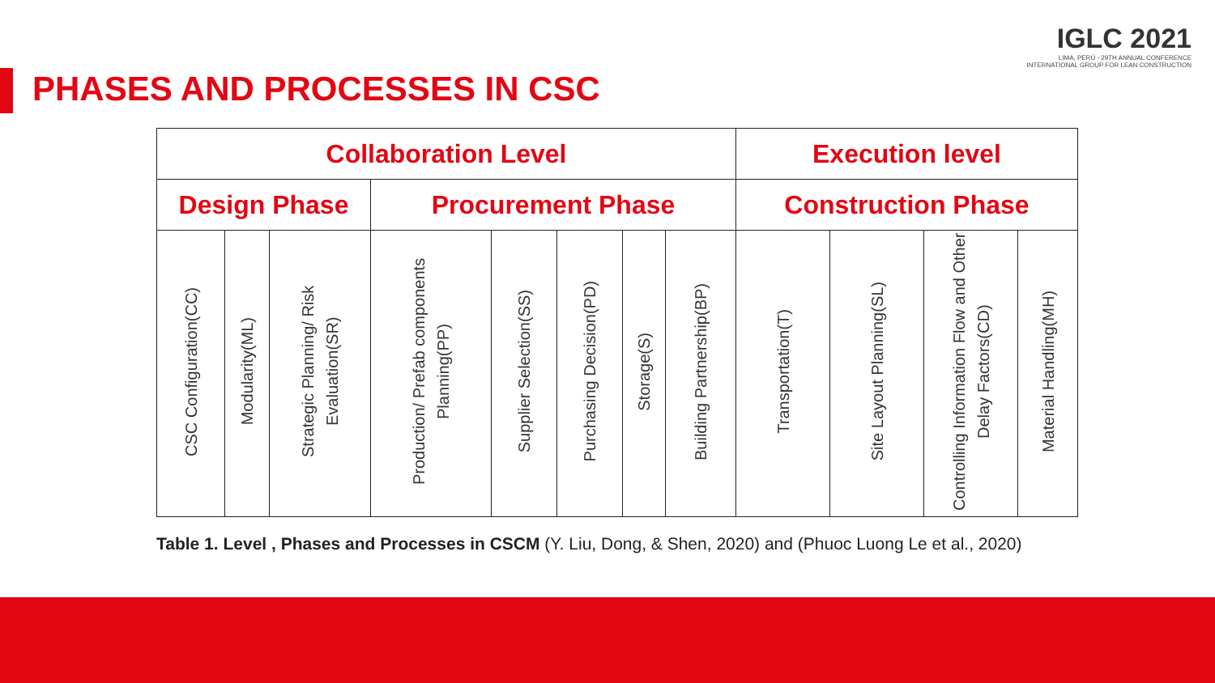IGLC 2021
LIMA, PERÚ - 29TH ANNUAL CONFERENCE
INTERNATIONAL GROUP FOR LEAN CONSTRUCTION
PHASES AND PROCESSES IN CSC
| Collaboration Level | | | | | | | | Execution level | | | |
| --- | --- | --- | --- | --- | --- | --- | --- | --- | --- | --- | --- |
| Design Phase | | | Procurement Phase | | | | | Construction Phase | | | |
| CSC Configuration(CC) | Modularity(ML) | Strategic Planning/ Risk Evaluation(SR) | Production/ Prefab components Planning(PP) | Supplier Selection(SS) | Purchasing Decision(PD) | Storage(S) | Building Partnership(BP) | Transportation(T) | Site Layout Planning(SL) | Controlling Information Flow and Other Delay Factors(CD) | Material Handling(MH) |
Table 1. Level , Phases and Processes in CSCM (Y. Liu, Dong, & Shen, 2020) and (Phuoc Luong Le et al., 2020)